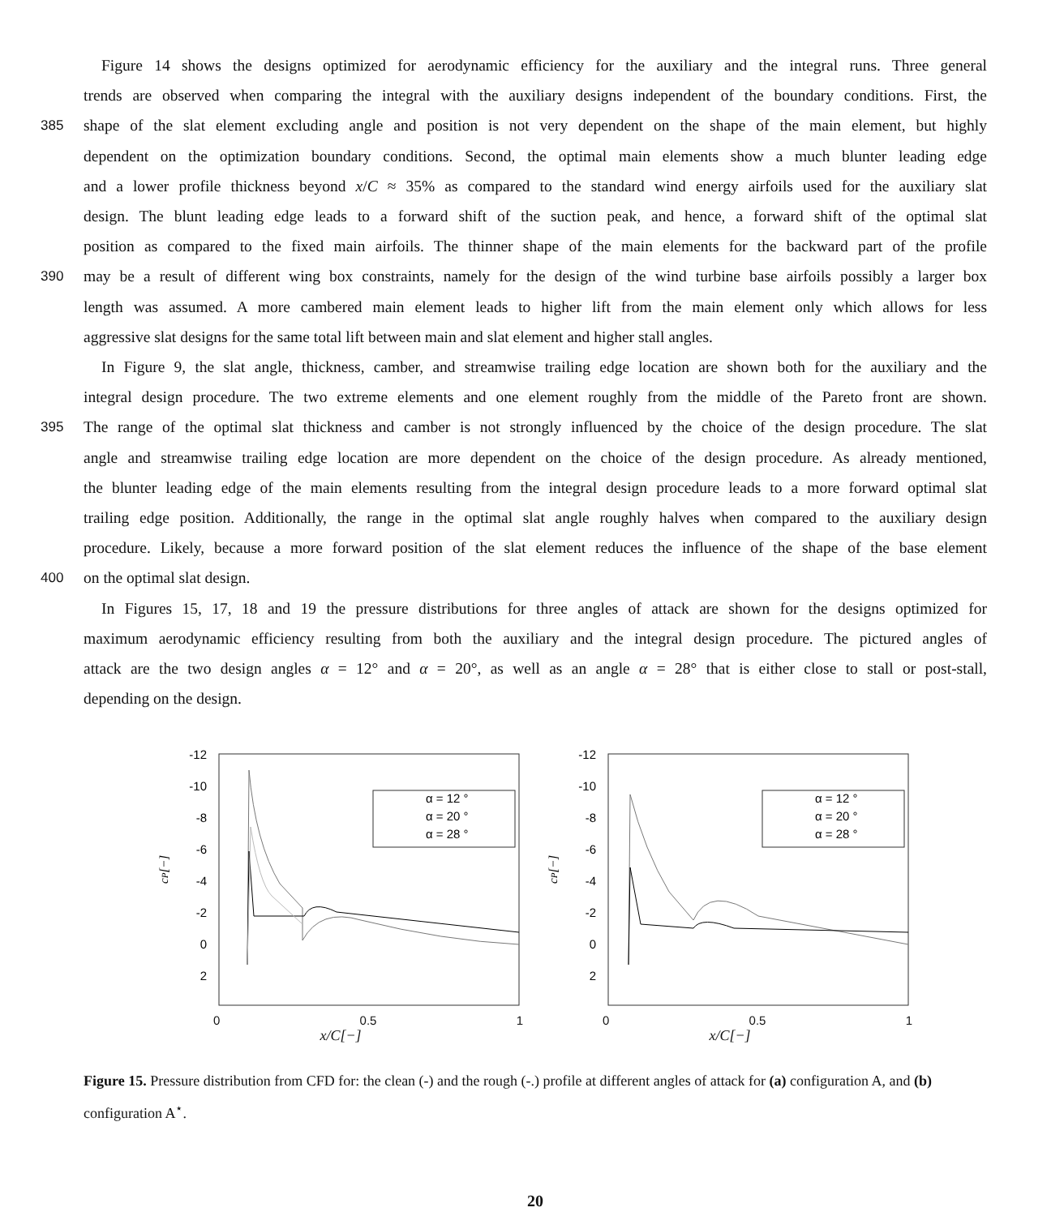Figure 14 shows the designs optimized for aerodynamic efficiency for the auxiliary and the integral runs. Three general
trends are observed when comparing the integral with the auxiliary designs independent of the boundary conditions. First, the
385 shape of the slat element excluding angle and position is not very dependent on the shape of the main element, but highly
dependent on the optimization boundary conditions. Second, the optimal main elements show a much blunter leading edge
and a lower profile thickness beyond x/C ≈ 35% as compared to the standard wind energy airfoils used for the auxiliary slat
design. The blunt leading edge leads to a forward shift of the suction peak, and hence, a forward shift of the optimal slat
position as compared to the fixed main airfoils. The thinner shape of the main elements for the backward part of the profile
390 may be a result of different wing box constraints, namely for the design of the wind turbine base airfoils possibly a larger box
length was assumed. A more cambered main element leads to higher lift from the main element only which allows for less
aggressive slat designs for the same total lift between main and slat element and higher stall angles.
In Figure 9, the slat angle, thickness, camber, and streamwise trailing edge location are shown both for the auxiliary and the
integral design procedure. The two extreme elements and one element roughly from the middle of the Pareto front are shown.
395 The range of the optimal slat thickness and camber is not strongly influenced by the choice of the design procedure. The slat
angle and streamwise trailing edge location are more dependent on the choice of the design procedure. As already mentioned,
the blunter leading edge of the main elements resulting from the integral design procedure leads to a more forward optimal slat
trailing edge position. Additionally, the range in the optimal slat angle roughly halves when compared to the auxiliary design
procedure. Likely, because a more forward position of the slat element reduces the influence of the shape of the base element
400 on the optimal slat design.
In Figures 15, 17, 18 and 19 the pressure distributions for three angles of attack are shown for the designs optimized for
maximum aerodynamic efficiency resulting from both the auxiliary and the integral design procedure. The pictured angles of
attack are the two design angles α = 12° and α = 20°, as well as an angle α = 28° that is either close to stall or post-stall,
depending on the design.
-12
-10
-8
-6
-4
-2
0
2
cP[−]
α = 12 °
α = 20 °
α = 28 °
-12
-10
-8
-6
-4
-2
0
2
cP[−]
α = 12 °
α = 20 °
α = 28 °
0 0.5 1 0 0.5 1
x/C[−] x/C[−]
Figure 15. Pressure distribution from CFD for: the clean (-) and the rough (-.) profile at different angles of attack for (a) configuration A, and (b) configuration A<sup>⋆</sup>.
20